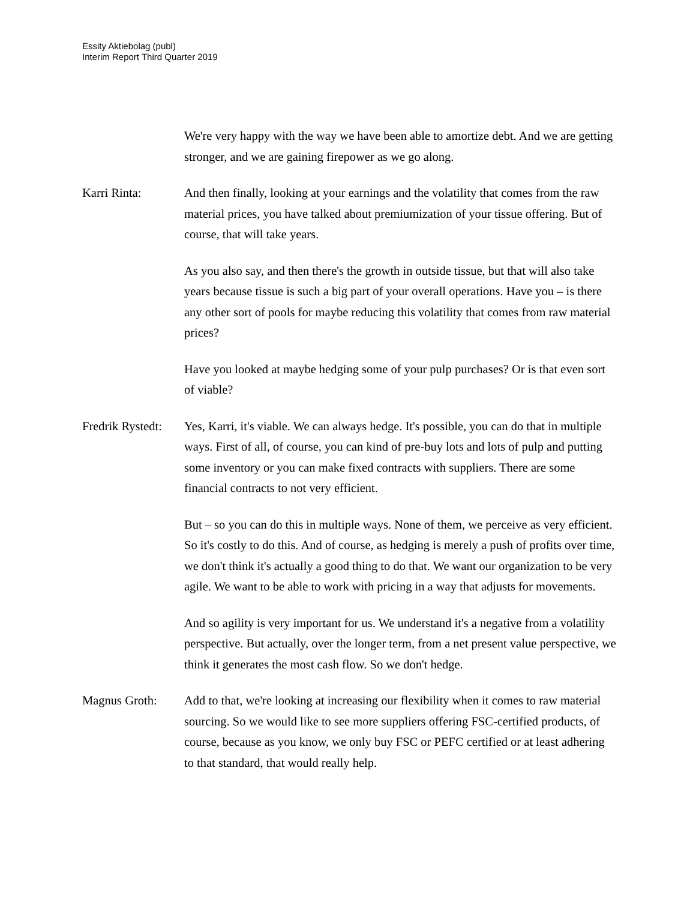Essity Aktiebolag (publ)
Interim Report Third Quarter 2019
We're very happy with the way we have been able to amortize debt. And we are getting stronger, and we are gaining firepower as we go along.
Karri Rinta: And then finally, looking at your earnings and the volatility that comes from the raw material prices, you have talked about premiumization of your tissue offering. But of course, that will take years.
As you also say, and then there's the growth in outside tissue, but that will also take years because tissue is such a big part of your overall operations. Have you – is there any other sort of pools for maybe reducing this volatility that comes from raw material prices?
Have you looked at maybe hedging some of your pulp purchases? Or is that even sort of viable?
Fredrik Rystedt:
Yes, Karri, it's viable. We can always hedge. It's possible, you can do that in multiple ways. First of all, of course, you can kind of pre-buy lots and lots of pulp and putting some inventory or you can make fixed contracts with suppliers. There are some financial contracts to not very efficient.
But – so you can do this in multiple ways. None of them, we perceive as very efficient. So it's costly to do this. And of course, as hedging is merely a push of profits over time, we don't think it's actually a good thing to do that. We want our organization to be very agile. We want to be able to work with pricing in a way that adjusts for movements.
And so agility is very important for us. We understand it's a negative from a volatility perspective. But actually, over the longer term, from a net present value perspective, we think it generates the most cash flow. So we don't hedge.
Magnus Groth: Add to that, we're looking at increasing our flexibility when it comes to raw material sourcing. So we would like to see more suppliers offering FSC-certified products, of course, because as you know, we only buy FSC or PEFC certified or at least adhering to that standard, that would really help.